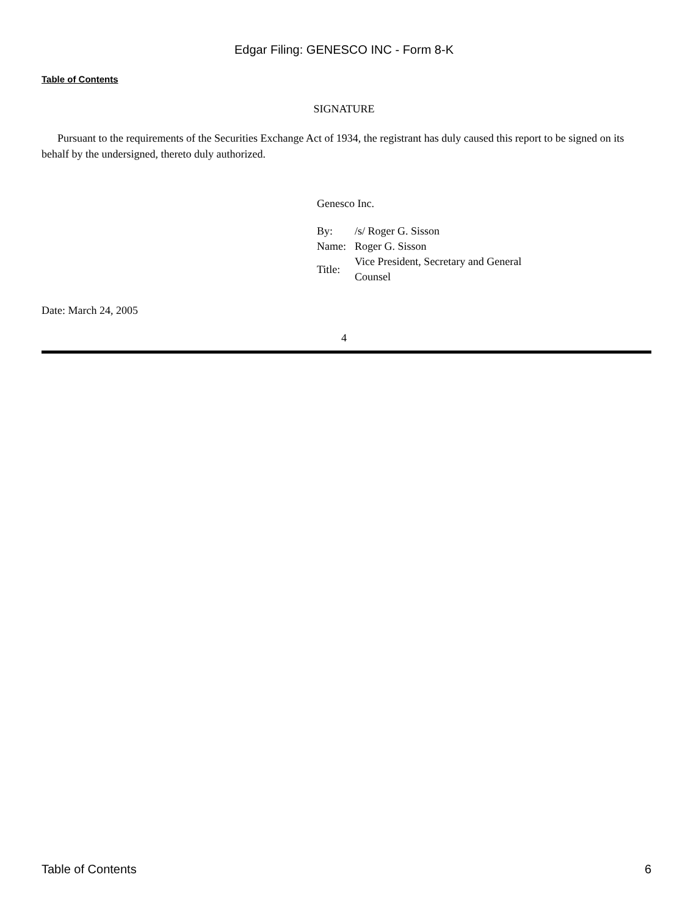Edgar Filing: GENESCO INC - Form 8-K
Table of Contents
SIGNATURE
Pursuant to the requirements of the Securities Exchange Act of 1934, the registrant has duly caused this report to be signed on its behalf by the undersigned, thereto duly authorized.
Genesco Inc.
| By: | /s/ Roger G. Sisson |
| Name: | Roger G. Sisson |
| Title: | Vice President, Secretary and General Counsel |
Date: March 24, 2005
4
Table of Contents 6